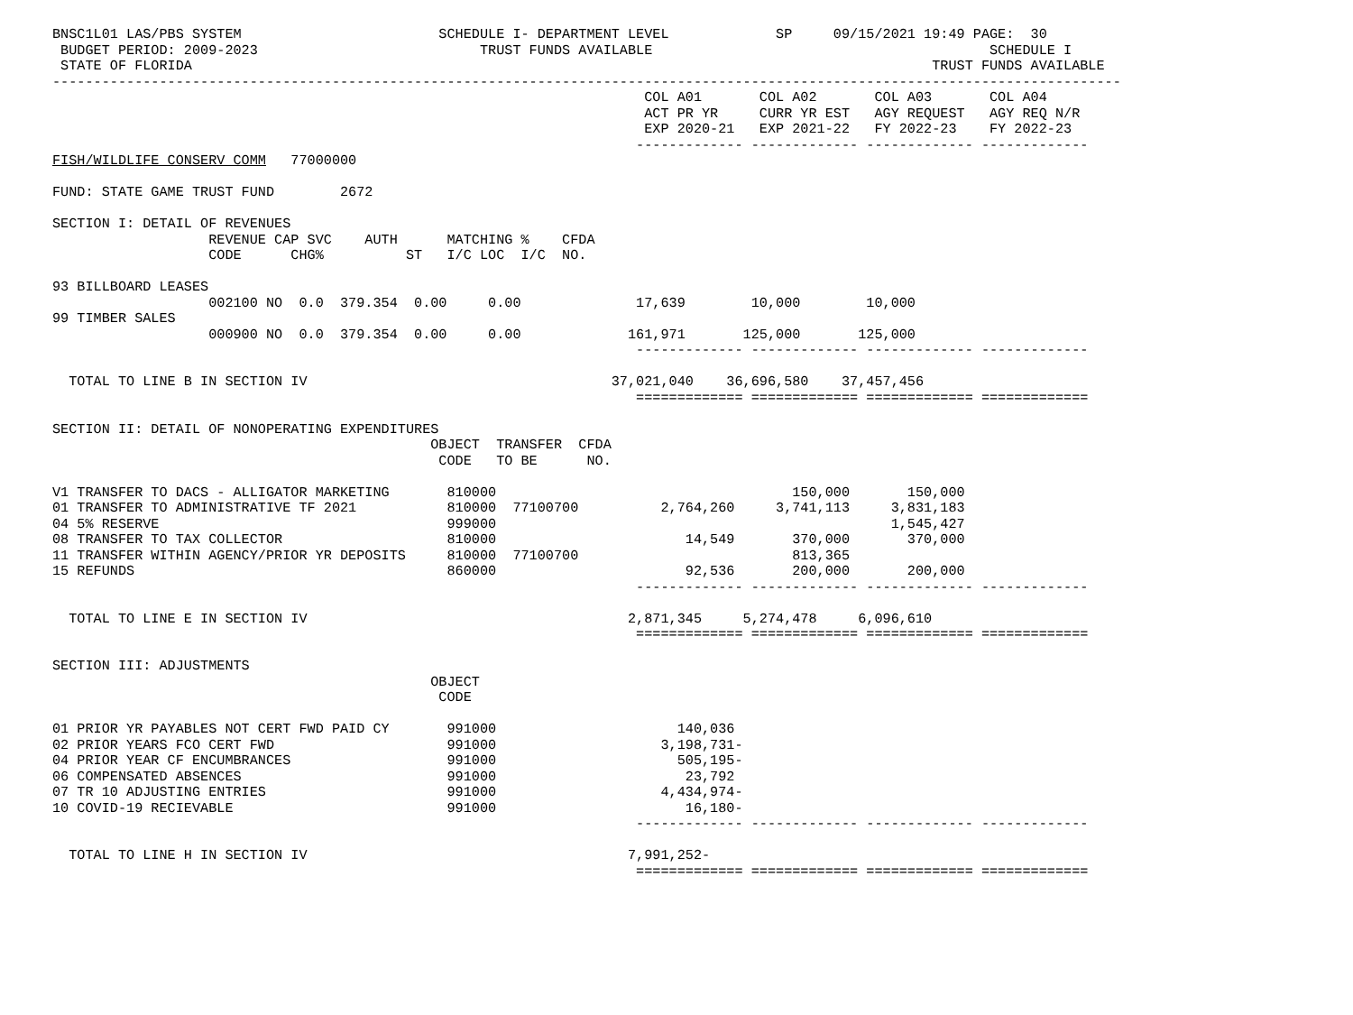BNSC1L01 LAS/PBS SYSTEM                        SCHEDULE I- DEPARTMENT LEVEL             SP     09/15/2021 19:49 PAGE:  30
 BUDGET PERIOD: 2009-2023                           TRUST FUNDS AVAILABLE                                         SCHEDULE I
 STATE OF FLORIDA                                                                                          TRUST FUNDS AVAILABLE
----------------------------------------------------------------------------------------------------------------------------------
                                                                        COL A01       COL A02       COL A03       COL A04
                                                                        ACT PR YR     CURR YR EST   AGY REQUEST   AGY REQ N/R
                                                                        EXP 2020-21   EXP 2021-22   FY 2022-23    FY 2022-23
                                                                       ------------- ------------- ------------- -------------
FISH/WILDLIFE CONSERV COMM   77000000

FUND: STATE GAME TRUST FUND        2672

SECTION I: DETAIL OF REVENUES
                   REVENUE CAP SVC    AUTH      MATCHING %    CFDA
                   CODE      CHG%          ST   I/C LOC  I/C  NO.

93 BILLBOARD LEASES
                   002100 NO  0.0  379.354  0.00     0.00              17,639        10,000        10,000
99 TIMBER SALES
                   000900 NO  0.0  379.354  0.00     0.00             161,971       125,000       125,000
                                                                       ------------- ------------- ------------- -------------

  TOTAL TO LINE B IN SECTION IV                                     37,021,040    36,696,580    37,457,456
                                                                       ============= ============= ============= =============

SECTION II: DETAIL OF NONOPERATING EXPENDITURES
                                              OBJECT  TRANSFER  CFDA
                                               CODE   TO BE      NO.

V1 TRANSFER TO DACS - ALLIGATOR MARKETING       810000                                    150,000       150,000
01 TRANSFER TO ADMINISTRATIVE TF 2021           810000  77100700          2,764,260     3,741,113     3,831,183
04 5% RESERVE                                   999000                                                1,545,427
08 TRANSFER TO TAX COLLECTOR                    810000                       14,549       370,000       370,000
11 TRANSFER WITHIN AGENCY/PRIOR YR DEPOSITS     810000  77100700                          813,365
15 REFUNDS                                      860000                       92,536       200,000       200,000
                                                                       ------------- ------------- ------------- -------------

  TOTAL TO LINE E IN SECTION IV                                       2,871,345     5,274,478     6,096,610
                                                                       ============= ============= ============= =============

SECTION III: ADJUSTMENTS
                                              OBJECT
                                               CODE

01 PRIOR YR PAYABLES NOT CERT FWD PAID CY       991000                      140,036
02 PRIOR YEARS FCO CERT FWD                     991000                    3,198,731-
04 PRIOR YEAR CF ENCUMBRANCES                   991000                      505,195-
06 COMPENSATED ABSENCES                         991000                       23,792
07 TR 10 ADJUSTING ENTRIES                      991000                    4,434,974-
10 COVID-19 RECIEVABLE                          991000                       16,180-
                                                                       ------------- ------------- ------------- -------------

  TOTAL TO LINE H IN SECTION IV                                       7,991,252-
                                                                       ============= ============= ============= =============